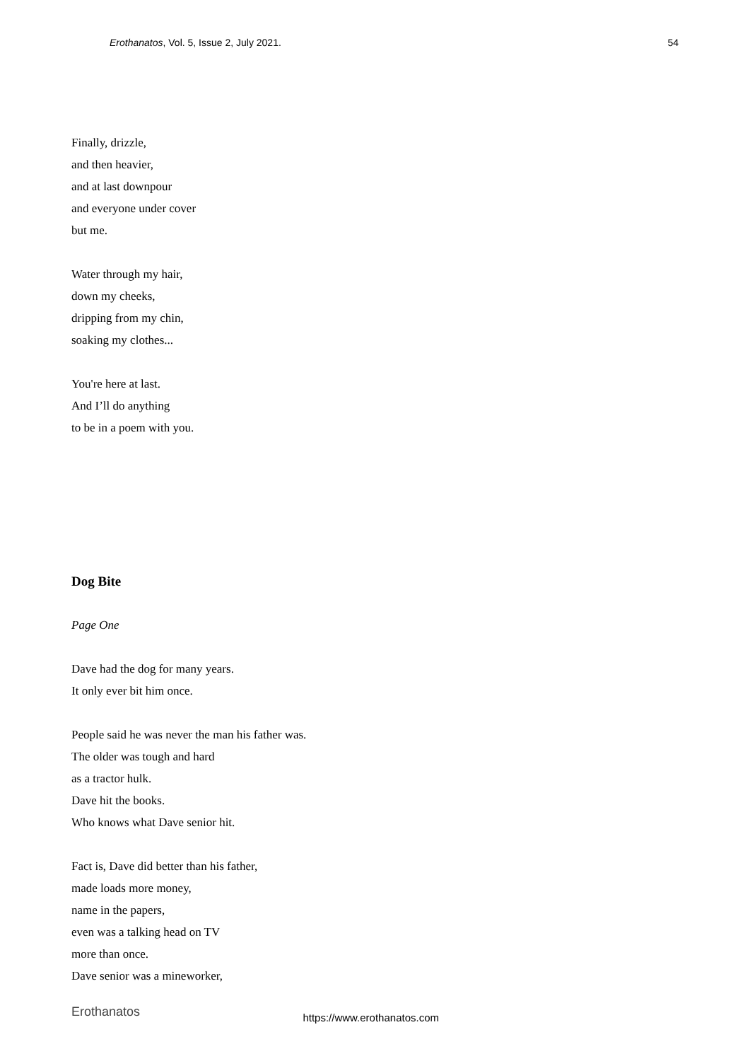Erothanatos, Vol. 5, Issue 2, July 2021. 54
Finally, drizzle,
and then heavier,
and at last downpour
and everyone under cover
but me.
Water through my hair,
down my cheeks,
dripping from my chin,
soaking my clothes...
You're here at last.
And I’ll do anything
to be in a poem with you.
Dog Bite
Page One
Dave had the dog for many years.
It only ever bit him once.
People said he was never the man his father was.
The older was tough and hard
as a tractor hulk.
Dave hit the books.
Who knows what Dave senior hit.
Fact is, Dave did better than his father,
made loads more money,
name in the papers,
even was a talking head on TV
more than once.
Dave senior was a mineworker,
Erothanatos https://www.erothanatos.com